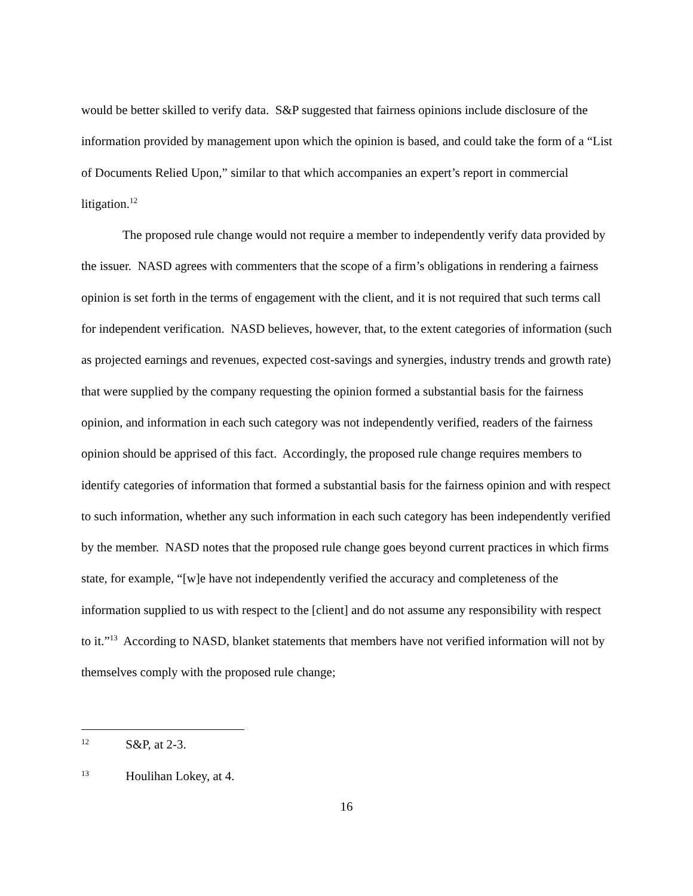would be better skilled to verify data. S&P suggested that fairness opinions include disclosure of the information provided by management upon which the opinion is based, and could take the form of a “List of Documents Relied Upon,” similar to that which accompanies an expert’s report in commercial litigation.<sup>12</sup>
The proposed rule change would not require a member to independently verify data provided by the issuer. NASD agrees with commenters that the scope of a firm’s obligations in rendering a fairness opinion is set forth in the terms of engagement with the client, and it is not required that such terms call for independent verification. NASD believes, however, that, to the extent categories of information (such as projected earnings and revenues, expected cost-savings and synergies, industry trends and growth rate) that were supplied by the company requesting the opinion formed a substantial basis for the fairness opinion, and information in each such category was not independently verified, readers of the fairness opinion should be apprised of this fact. Accordingly, the proposed rule change requires members to identify categories of information that formed a substantial basis for the fairness opinion and with respect to such information, whether any such information in each such category has been independently verified by the member. NASD notes that the proposed rule change goes beyond current practices in which firms state, for example, “[w]e have not independently verified the accuracy and completeness of the information supplied to us with respect to the [client] and do not assume any responsibility with respect to it.”<sup>13</sup> According to NASD, blanket statements that members have not verified information will not by themselves comply with the proposed rule change;
12 S&P, at 2-3.
13 Houlihan Lokey, at 4.
16